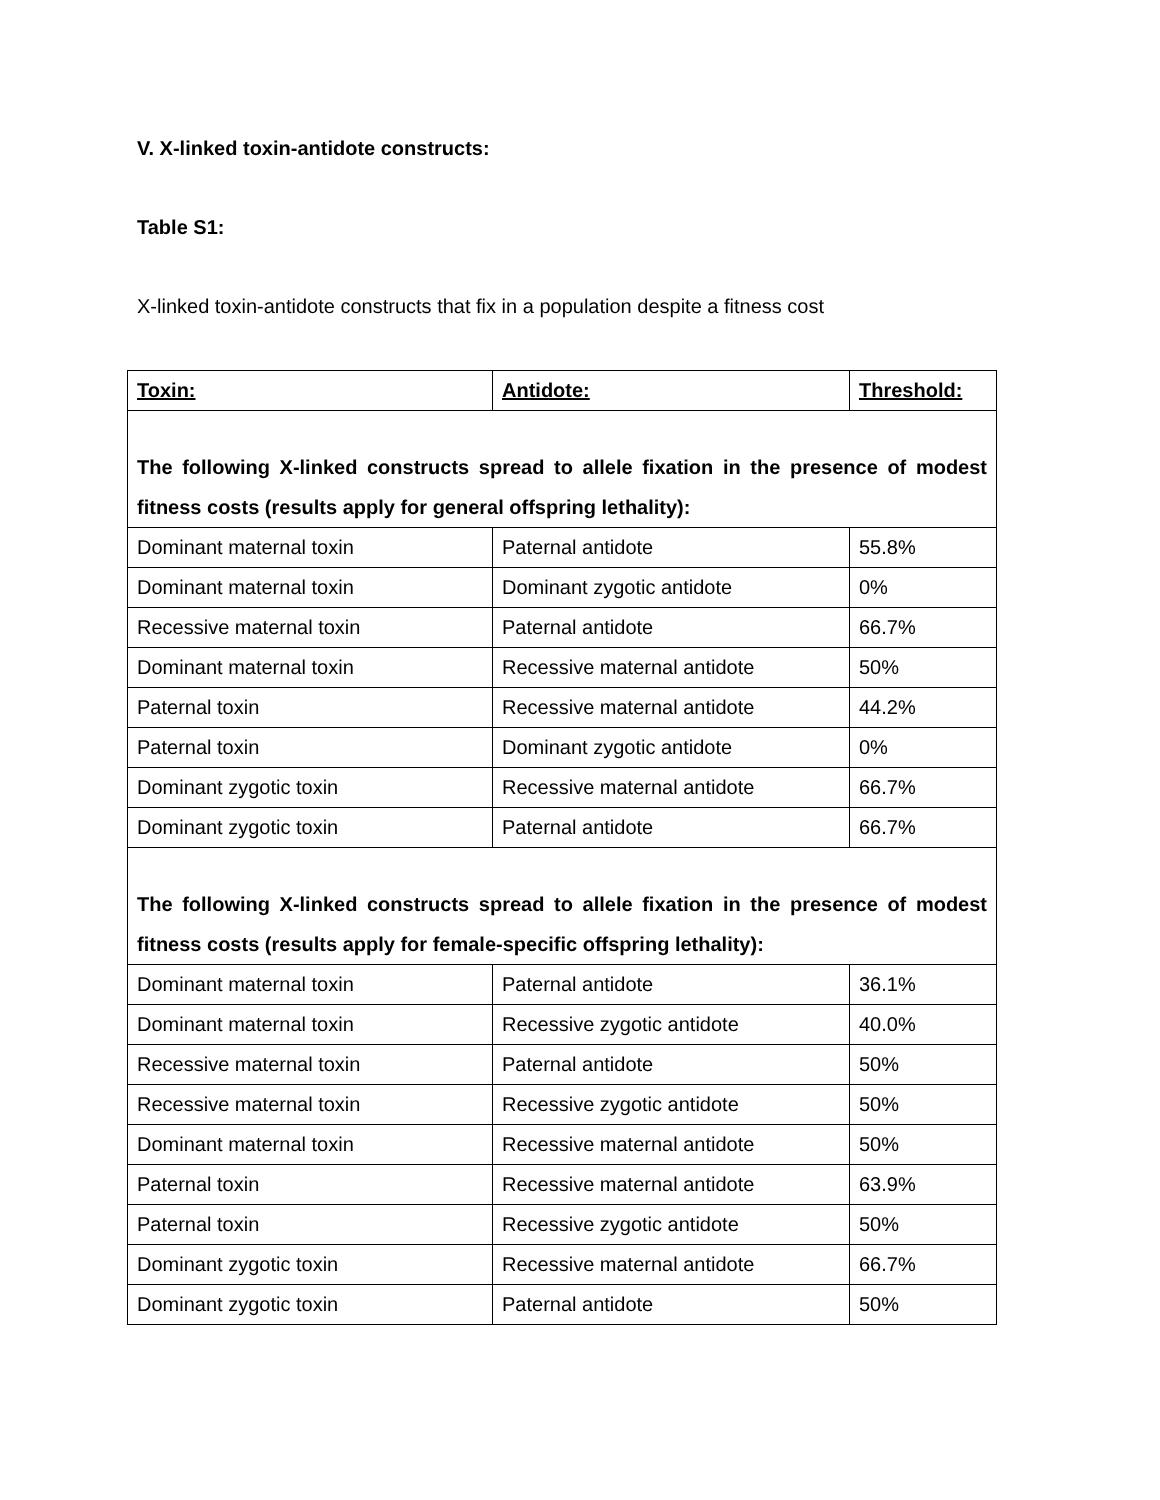V. X-linked toxin-antidote constructs:
Table S1:
X-linked toxin-antidote constructs that fix in a population despite a fitness cost
| Toxin: | Antidote: | Threshold: |
| --- | --- | --- |
| The following X-linked constructs spread to allele fixation in the presence of modest fitness costs (results apply for general offspring lethality): | | |
| Dominant maternal toxin | Paternal antidote | 55.8% |
| Dominant maternal toxin | Dominant zygotic antidote | 0% |
| Recessive maternal toxin | Paternal antidote | 66.7% |
| Dominant maternal toxin | Recessive maternal antidote | 50% |
| Paternal toxin | Recessive maternal antidote | 44.2% |
| Paternal toxin | Dominant zygotic antidote | 0% |
| Dominant zygotic toxin | Recessive maternal antidote | 66.7% |
| Dominant zygotic toxin | Paternal antidote | 66.7% |
| The following X-linked constructs spread to allele fixation in the presence of modest fitness costs (results apply for female-specific offspring lethality): | | |
| Dominant maternal toxin | Paternal antidote | 36.1% |
| Dominant maternal toxin | Recessive zygotic antidote | 40.0% |
| Recessive maternal toxin | Paternal antidote | 50% |
| Recessive maternal toxin | Recessive zygotic antidote | 50% |
| Dominant maternal toxin | Recessive maternal antidote | 50% |
| Paternal toxin | Recessive maternal antidote | 63.9% |
| Paternal toxin | Recessive zygotic antidote | 50% |
| Dominant zygotic toxin | Recessive maternal antidote | 66.7% |
| Dominant zygotic toxin | Paternal antidote | 50% |